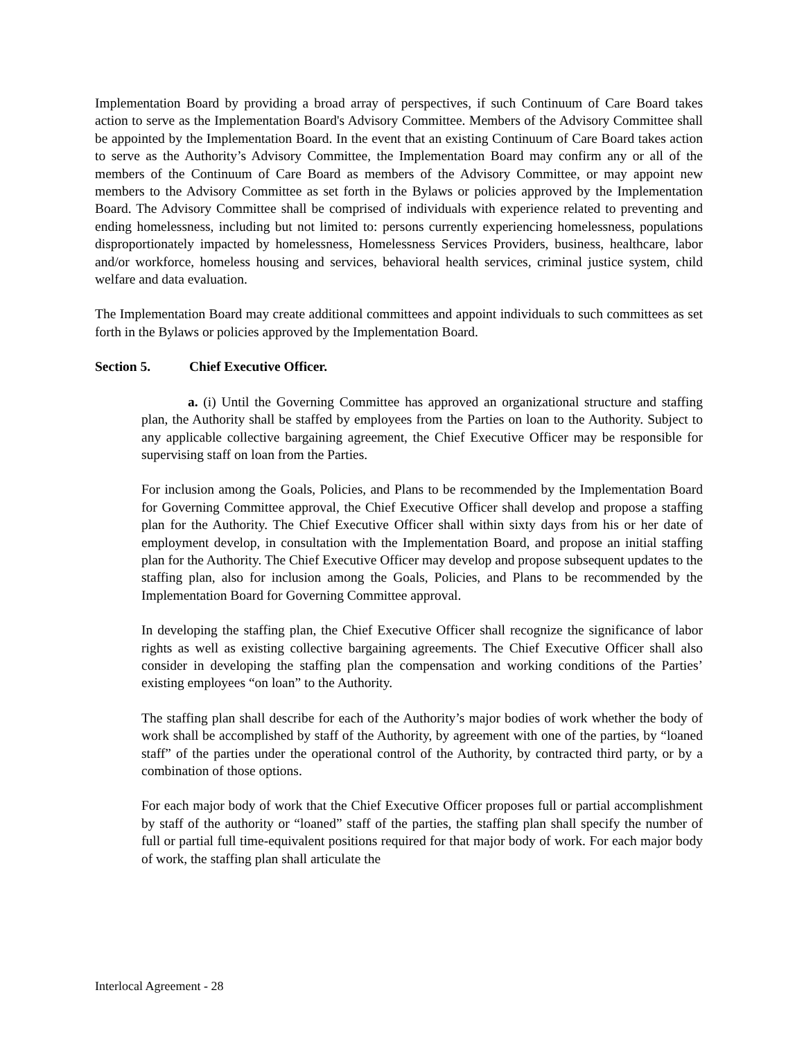Implementation Board by providing a broad array of perspectives, if such Continuum of Care Board takes action to serve as the Implementation Board's Advisory Committee. Members of the Advisory Committee shall be appointed by the Implementation Board. In the event that an existing Continuum of Care Board takes action to serve as the Authority’s Advisory Committee, the Implementation Board may confirm any or all of the members of the Continuum of Care Board as members of the Advisory Committee, or may appoint new members to the Advisory Committee as set forth in the Bylaws or policies approved by the Implementation Board. The Advisory Committee shall be comprised of individuals with experience related to preventing and ending homelessness, including but not limited to: persons currently experiencing homelessness, populations disproportionately impacted by homelessness, Homelessness Services Providers, business, healthcare, labor and/or workforce, homeless housing and services, behavioral health services, criminal justice system, child welfare and data evaluation.
The Implementation Board may create additional committees and appoint individuals to such committees as set forth in the Bylaws or policies approved by the Implementation Board.
Section 5. Chief Executive Officer.
a. (i) Until the Governing Committee has approved an organizational structure and staffing plan, the Authority shall be staffed by employees from the Parties on loan to the Authority. Subject to any applicable collective bargaining agreement, the Chief Executive Officer may be responsible for supervising staff on loan from the Parties.
For inclusion among the Goals, Policies, and Plans to be recommended by the Implementation Board for Governing Committee approval, the Chief Executive Officer shall develop and propose a staffing plan for the Authority. The Chief Executive Officer shall within sixty days from his or her date of employment develop, in consultation with the Implementation Board, and propose an initial staffing plan for the Authority. The Chief Executive Officer may develop and propose subsequent updates to the staffing plan, also for inclusion among the Goals, Policies, and Plans to be recommended by the Implementation Board for Governing Committee approval.
In developing the staffing plan, the Chief Executive Officer shall recognize the significance of labor rights as well as existing collective bargaining agreements. The Chief Executive Officer shall also consider in developing the staffing plan the compensation and working conditions of the Parties’ existing employees “on loan” to the Authority.
The staffing plan shall describe for each of the Authority’s major bodies of work whether the body of work shall be accomplished by staff of the Authority, by agreement with one of the parties, by “loaned staff” of the parties under the operational control of the Authority, by contracted third party, or by a combination of those options.
For each major body of work that the Chief Executive Officer proposes full or partial accomplishment by staff of the authority or “loaned” staff of the parties, the staffing plan shall specify the number of full or partial full time-equivalent positions required for that major body of work. For each major body of work, the staffing plan shall articulate the
Interlocal Agreement - 28